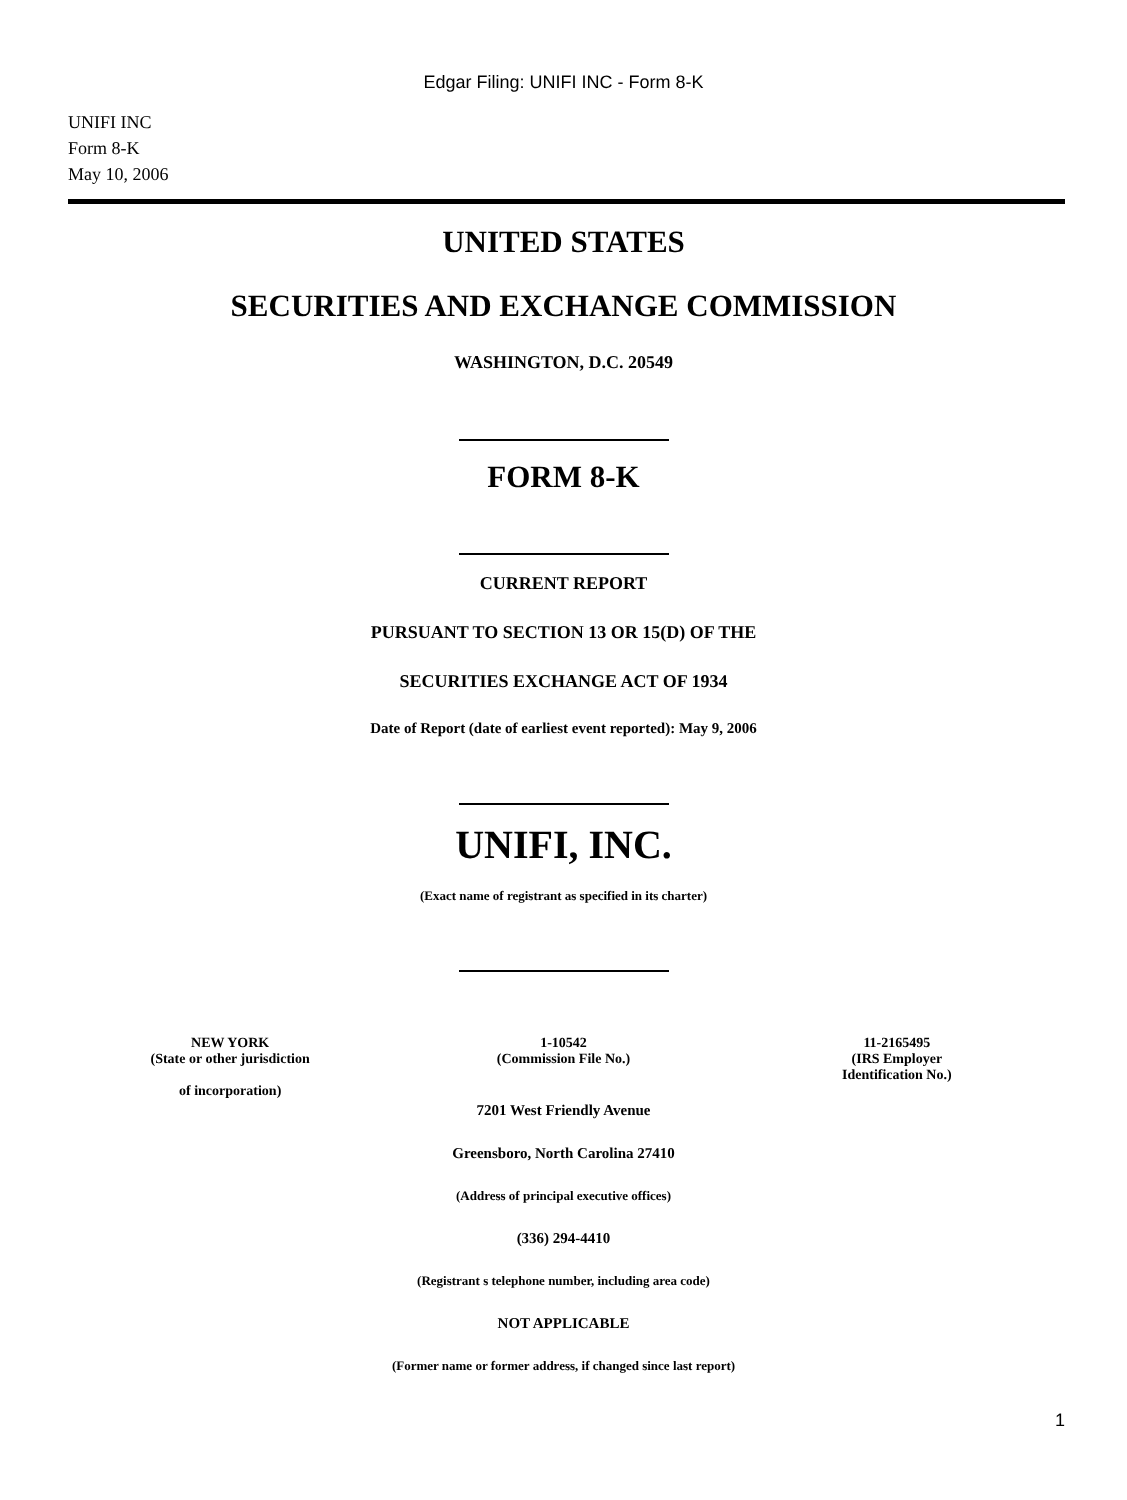Edgar Filing: UNIFI INC - Form 8-K
UNIFI INC
Form 8-K
May 10, 2006
UNITED STATES
SECURITIES AND EXCHANGE COMMISSION
WASHINGTON, D.C. 20549
FORM 8-K
CURRENT REPORT
PURSUANT TO SECTION 13 OR 15(D) OF THE
SECURITIES EXCHANGE ACT OF 1934
Date of Report (date of earliest event reported): May 9, 2006
UNIFI, INC.
(Exact name of registrant as specified in its charter)
| NEW YORK (State or other jurisdiction of incorporation) | 1-10542 (Commission File No.) | 11-2165495 (IRS Employer Identification No.) |
7201 West Friendly Avenue
Greensboro, North Carolina 27410
(Address of principal executive offices)
(336) 294-4410
(Registrant s telephone number, including area code)
NOT APPLICABLE
(Former name or former address, if changed since last report)
1